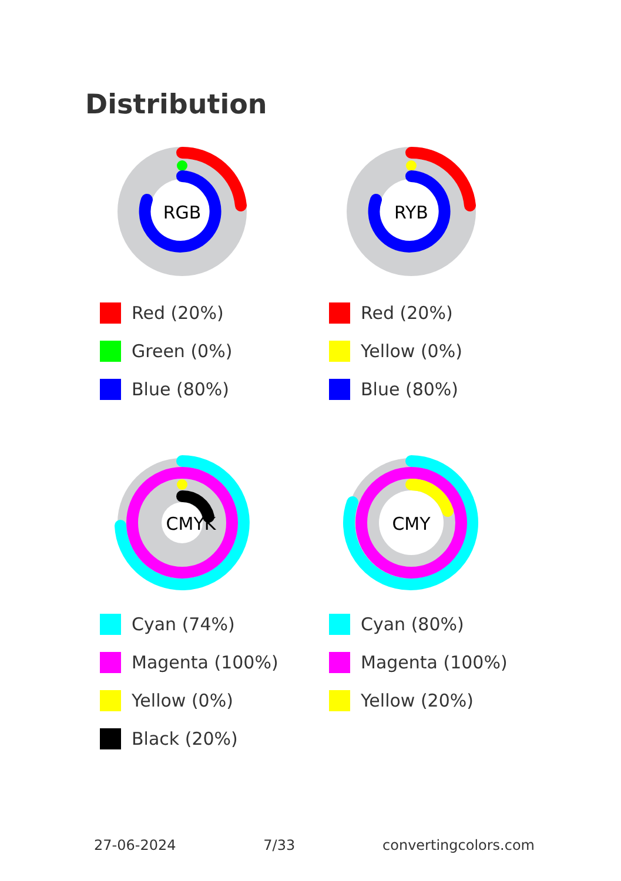Distribution
RGB
Red (20%)
Green (0%)
Blue (80%)
RYB
Red (20%)
Yellow (0%)
Blue (80%)
CMYK
Cyan (74%)
Magenta (100%)
Yellow (0%)
Black (20%)
CMY
Cyan (80%)
Magenta (100%)
Yellow (20%)
27-06-2024 7/33 convertingcolors.com